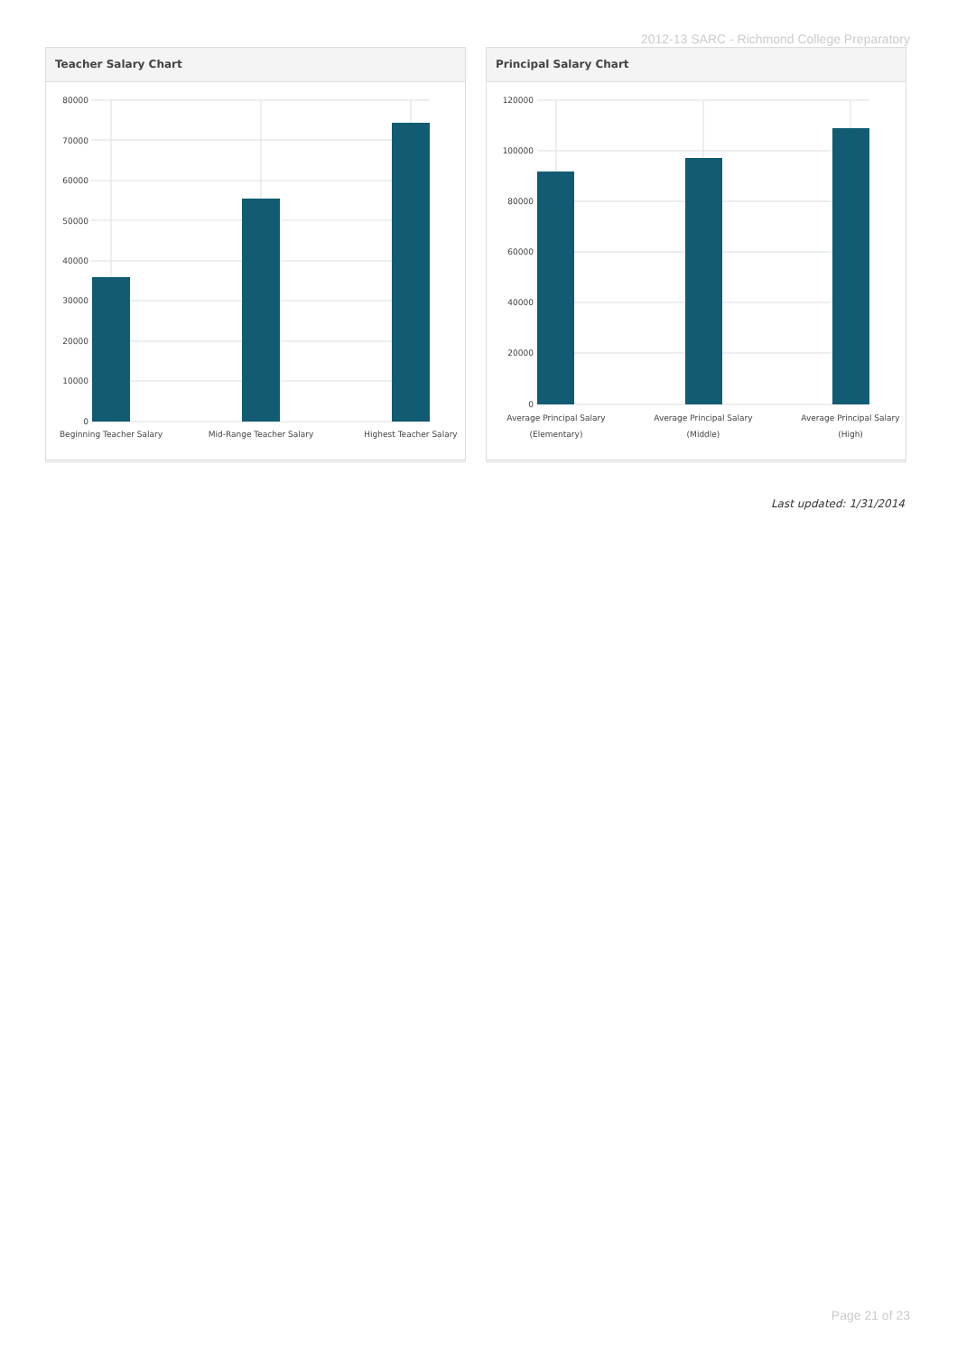2012-13 SARC - Richmond College Preparatory
Teacher Salary Chart
80000
70000
60000
50000
40000
30000
20000
10000
0
Beginning Teacher Salary
Mid-Range Teacher Salary
Highest Teacher Salary
Principal Salary Chart
120000
100000
80000
60000
40000
20000
0
Average Principal Salary
(Elementary)
Average Principal Salary
(Middle)
Average Principal Salary
(High)
Last updated: 1/31/2014
Page 21 of 23